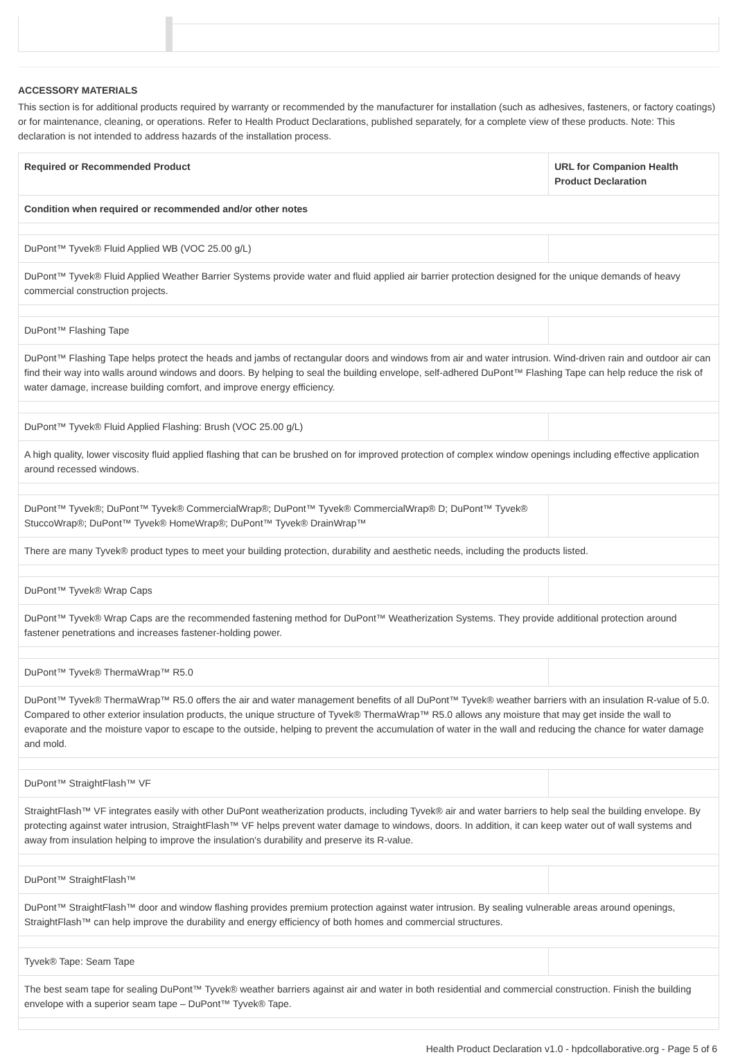ACCESSORY MATERIALS
This section is for additional products required by warranty or recommended by the manufacturer for installation (such as adhesives, fasteners, or factory coatings) or for maintenance, cleaning, or operations. Refer to Health Product Declarations, published separately, for a complete view of these products. Note: This declaration is not intended to address hazards of the installation process.
| Required or Recommended Product | URL for Companion Health Product Declaration |
| --- | --- |
| Condition when required or recommended and/or other notes | |
| DuPont™ Tyvek® Fluid Applied WB (VOC 25.00 g/L) | |
| DuPont™ Tyvek® Fluid Applied Weather Barrier Systems provide water and fluid applied air barrier protection designed for the unique demands of heavy commercial construction projects. | |
| DuPont™ Flashing Tape | |
| DuPont™ Flashing Tape helps protect the heads and jambs of rectangular doors and windows from air and water intrusion. Wind-driven rain and outdoor air can find their way into walls around windows and doors. By helping to seal the building envelope, self-adhered DuPont™ Flashing Tape can help reduce the risk of water damage, increase building comfort, and improve energy efficiency. | |
| DuPont™ Tyvek® Fluid Applied Flashing: Brush (VOC 25.00 g/L) | |
| A high quality, lower viscosity fluid applied flashing that can be brushed on for improved protection of complex window openings including effective application around recessed windows. | |
| DuPont™ Tyvek®; DuPont™ Tyvek® CommercialWrap®; DuPont™ Tyvek® CommercialWrap® D; DuPont™ Tyvek® StuccoWrap®; DuPont™ Tyvek® HomeWrap®; DuPont™ Tyvek® DrainWrap™ | |
| There are many Tyvek® product types to meet your building protection, durability and aesthetic needs, including the products listed. | |
| DuPont™ Tyvek® Wrap Caps | |
| DuPont™ Tyvek® Wrap Caps are the recommended fastening method for DuPont™ Weatherization Systems. They provide additional protection around fastener penetrations and increases fastener-holding power. | |
| DuPont™ Tyvek® ThermaWrap™ R5.0 | |
| DuPont™ Tyvek® ThermaWrap™ R5.0 offers the air and water management benefits of all DuPont™ Tyvek® weather barriers with an insulation R-value of 5.0. Compared to other exterior insulation products, the unique structure of Tyvek® ThermaWrap™ R5.0 allows any moisture that may get inside the wall to evaporate and the moisture vapor to escape to the outside, helping to prevent the accumulation of water in the wall and reducing the chance for water damage and mold. | |
| DuPont™ StraightFlash™ VF | |
| StraightFlash™ VF integrates easily with other DuPont weatherization products, including Tyvek® air and water barriers to help seal the building envelope. By protecting against water intrusion, StraightFlash™ VF helps prevent water damage to windows, doors. In addition, it can keep water out of wall systems and away from insulation helping to improve the insulation's durability and preserve its R-value. | |
| DuPont™ StraightFlash™ | |
| DuPont™ StraightFlash™ door and window flashing provides premium protection against water intrusion. By sealing vulnerable areas around openings, StraightFlash™ can help improve the durability and energy efficiency of both homes and commercial structures. | |
| Tyvek® Tape: Seam Tape | |
| The best seam tape for sealing DuPont™ Tyvek® weather barriers against air and water in both residential and commercial construction. Finish the building envelope with a superior seam tape – DuPont™ Tyvek® Tape. | |
Health Product Declaration v1.0 - hpdcollaborative.org - Page 5 of 6